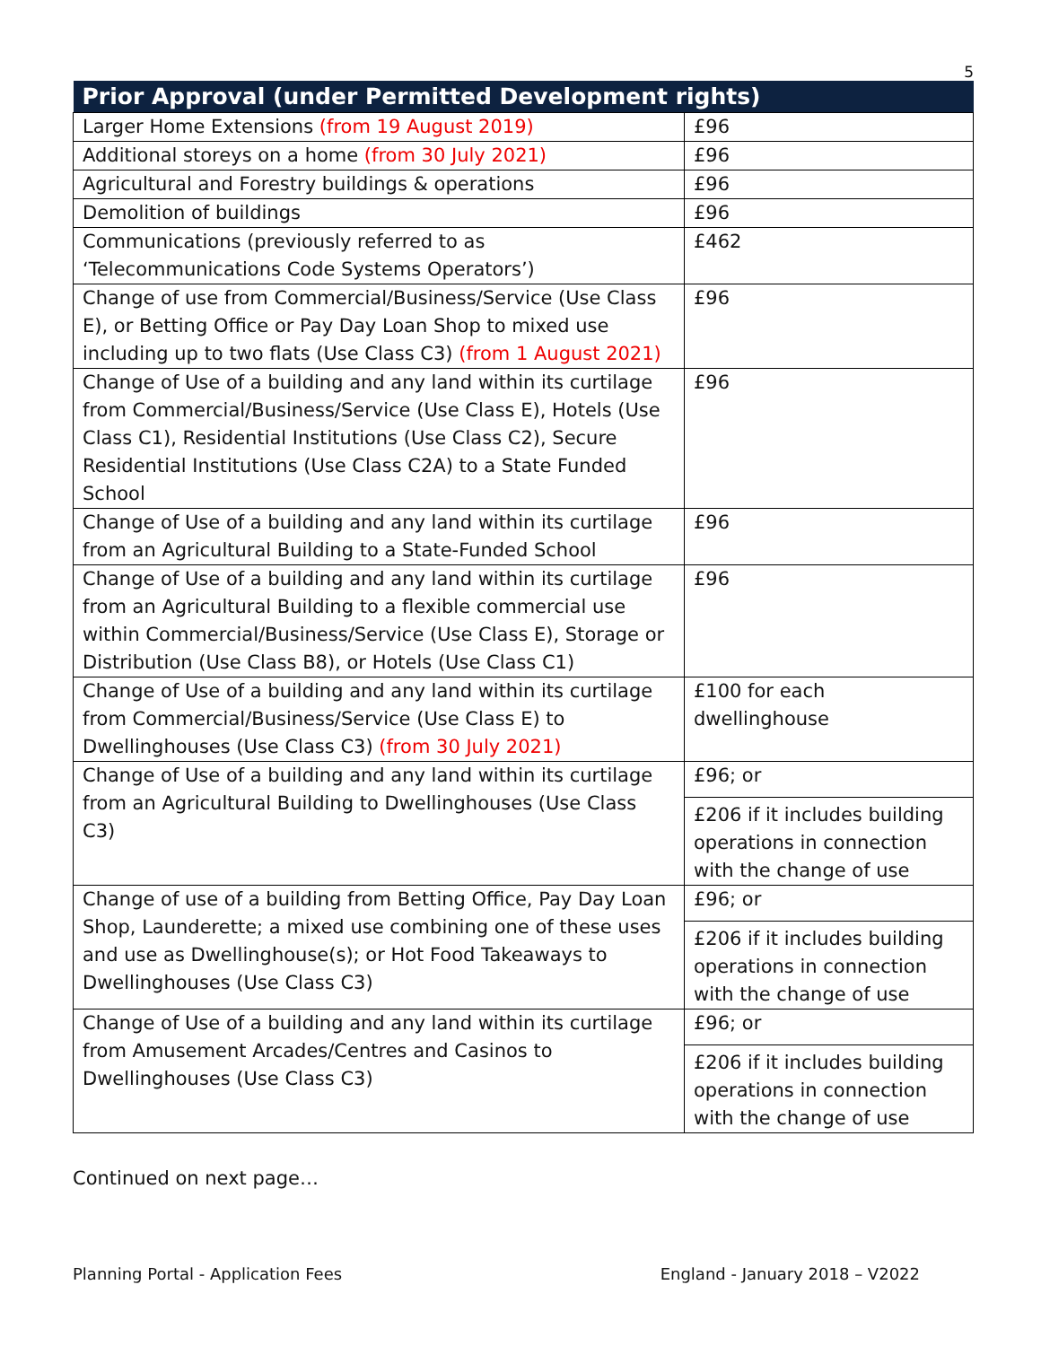5
| Prior Approval (under Permitted Development rights) | |
| --- | --- |
| Larger Home Extensions (from 19 August 2019) | £96 |
| Additional storeys on a home (from 30 July 2021) | £96 |
| Agricultural and Forestry buildings & operations | £96 |
| Demolition of buildings | £96 |
| Communications (previously referred to as ‘Telecommunications Code Systems Operators’) | £462 |
| Change of use from Commercial/Business/Service (Use Class E), or Betting Office or Pay Day Loan Shop to mixed use including up to two flats (Use Class C3) (from 1 August 2021) | £96 |
| Change of Use of a building and any land within its curtilage from Commercial/Business/Service (Use Class E), Hotels (Use Class C1), Residential Institutions (Use Class C2), Secure Residential Institutions (Use Class C2A) to a State Funded School | £96 |
| Change of Use of a building and any land within its curtilage from an Agricultural Building to a State-Funded School | £96 |
| Change of Use of a building and any land within its curtilage from an Agricultural Building to a flexible commercial use within Commercial/Business/Service (Use Class E), Storage or Distribution (Use Class B8), or Hotels (Use Class C1) | £96 |
| Change of Use of a building and any land within its curtilage from Commercial/Business/Service (Use Class E) to Dwellinghouses (Use Class C3) (from 30 July 2021) | £100 for each dwellinghouse |
| Change of Use of a building and any land within its curtilage from an Agricultural Building to Dwellinghouses (Use Class C3) | £96; or £206 if it includes building operations in connection with the change of use |
| Change of use of a building from Betting Office, Pay Day Loan Shop, Launderette; a mixed use combining one of these uses and use as Dwellinghouse(s); or Hot Food Takeaways to Dwellinghouses (Use Class C3) | £96; or £206 if it includes building operations in connection with the change of use |
| Change of Use of a building and any land within its curtilage from Amusement Arcades/Centres and Casinos to Dwellinghouses (Use Class C3) | £96; or £206 if it includes building operations in connection with the change of use |
Continued on next page…
Planning Portal - Application Fees England - January 2018 – V2022